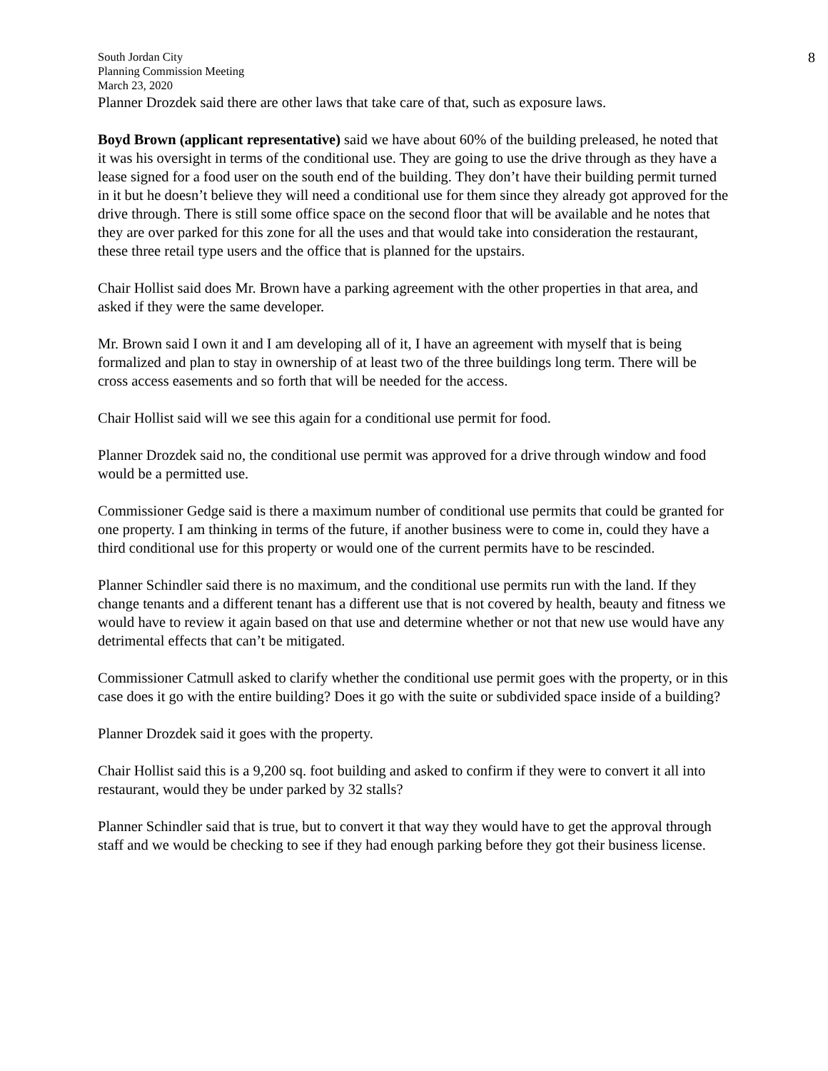South Jordan City
Planning Commission Meeting
March 23, 2020
8
Planner Drozdek said there are other laws that take care of that, such as exposure laws.
Boyd Brown (applicant representative) said we have about 60% of the building preleased, he noted that it was his oversight in terms of the conditional use. They are going to use the drive through as they have a lease signed for a food user on the south end of the building. They don’t have their building permit turned in it but he doesn’t believe they will need a conditional use for them since they already got approved for the drive through. There is still some office space on the second floor that will be available and he notes that they are over parked for this zone for all the uses and that would take into consideration the restaurant, these three retail type users and the office that is planned for the upstairs.
Chair Hollist said does Mr. Brown have a parking agreement with the other properties in that area, and asked if they were the same developer.
Mr. Brown said I own it and I am developing all of it, I have an agreement with myself that is being formalized and plan to stay in ownership of at least two of the three buildings long term. There will be cross access easements and so forth that will be needed for the access.
Chair Hollist said will we see this again for a conditional use permit for food.
Planner Drozdek said no, the conditional use permit was approved for a drive through window and food would be a permitted use.
Commissioner Gedge said is there a maximum number of conditional use permits that could be granted for one property. I am thinking in terms of the future, if another business were to come in, could they have a third conditional use for this property or would one of the current permits have to be rescinded.
Planner Schindler said there is no maximum, and the conditional use permits run with the land. If they change tenants and a different tenant has a different use that is not covered by health, beauty and fitness we would have to review it again based on that use and determine whether or not that new use would have any detrimental effects that can’t be mitigated.
Commissioner Catmull asked to clarify whether the conditional use permit goes with the property, or in this case does it go with the entire building? Does it go with the suite or subdivided space inside of a building?
Planner Drozdek said it goes with the property.
Chair Hollist said this is a 9,200 sq. foot building and asked to confirm if they were to convert it all into restaurant, would they be under parked by 32 stalls?
Planner Schindler said that is true, but to convert it that way they would have to get the approval through staff and we would be checking to see if they had enough parking before they got their business license.